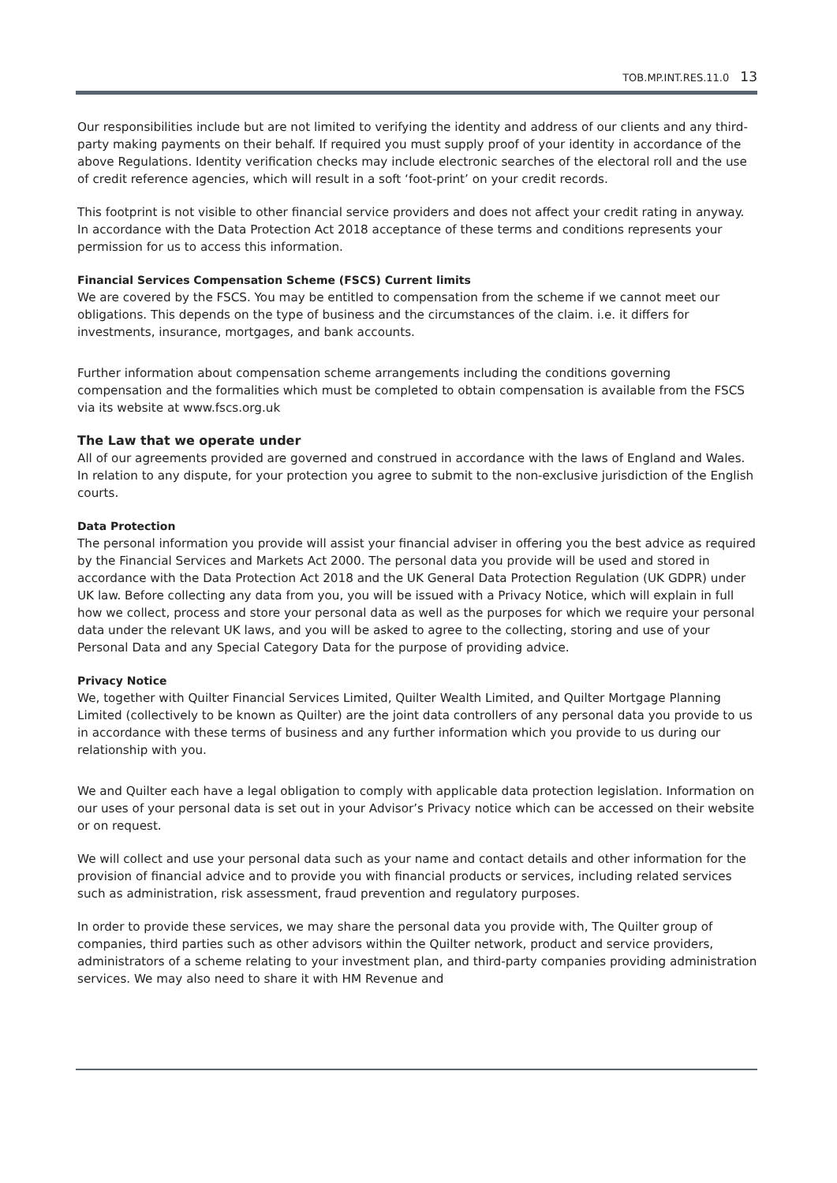TOB.MP.INT.RES.11.0 13
Our responsibilities include but are not limited to verifying the identity and address of our clients and any third-party making payments on their behalf. If required you must supply proof of your identity in accordance of the above Regulations. Identity verification checks may include electronic searches of the electoral roll and the use of credit reference agencies, which will result in a soft ‘foot-print’ on your credit records.
This footprint is not visible to other financial service providers and does not affect your credit rating in anyway. In accordance with the Data Protection Act 2018 acceptance of these terms and conditions represents your permission for us to access this information.
Financial Services Compensation Scheme (FSCS) Current limits
We are covered by the FSCS. You may be entitled to compensation from the scheme if we cannot meet our obligations. This depends on the type of business and the circumstances of the claim. i.e. it differs for investments, insurance, mortgages, and bank accounts.
Further information about compensation scheme arrangements including the conditions governing compensation and the formalities which must be completed to obtain compensation is available from the FSCS via its website at www.fscs.org.uk
The Law that we operate under
All of our agreements provided are governed and construed in accordance with the laws of England and Wales. In relation to any dispute, for your protection you agree to submit to the non-exclusive jurisdiction of the English courts.
Data Protection
The personal information you provide will assist your financial adviser in offering you the best advice as required by the Financial Services and Markets Act 2000. The personal data you provide will be used and stored in accordance with the Data Protection Act 2018 and the UK General Data Protection Regulation (UK GDPR) under UK law. Before collecting any data from you, you will be issued with a Privacy Notice, which will explain in full how we collect, process and store your personal data as well as the purposes for which we require your personal data under the relevant UK laws, and you will be asked to agree to the collecting, storing and use of your Personal Data and any Special Category Data for the purpose of providing advice.
Privacy Notice
We, together with Quilter Financial Services Limited, Quilter Wealth Limited, and Quilter Mortgage Planning Limited (collectively to be known as Quilter) are the joint data controllers of any personal data you provide to us in accordance with these terms of business and any further information which you provide to us during our relationship with you.
We and Quilter each have a legal obligation to comply with applicable data protection legislation. Information on our uses of your personal data is set out in your Advisor’s Privacy notice which can be accessed on their website or on request.
We will collect and use your personal data such as your name and contact details and other information for the provision of financial advice and to provide you with financial products or services, including related services such as administration, risk assessment, fraud prevention and regulatory purposes.
In order to provide these services, we may share the personal data you provide with, The Quilter group of companies, third parties such as other advisors within the Quilter network, product and service providers, administrators of a scheme relating to your investment plan, and third-party companies providing administration services. We may also need to share it with HM Revenue and